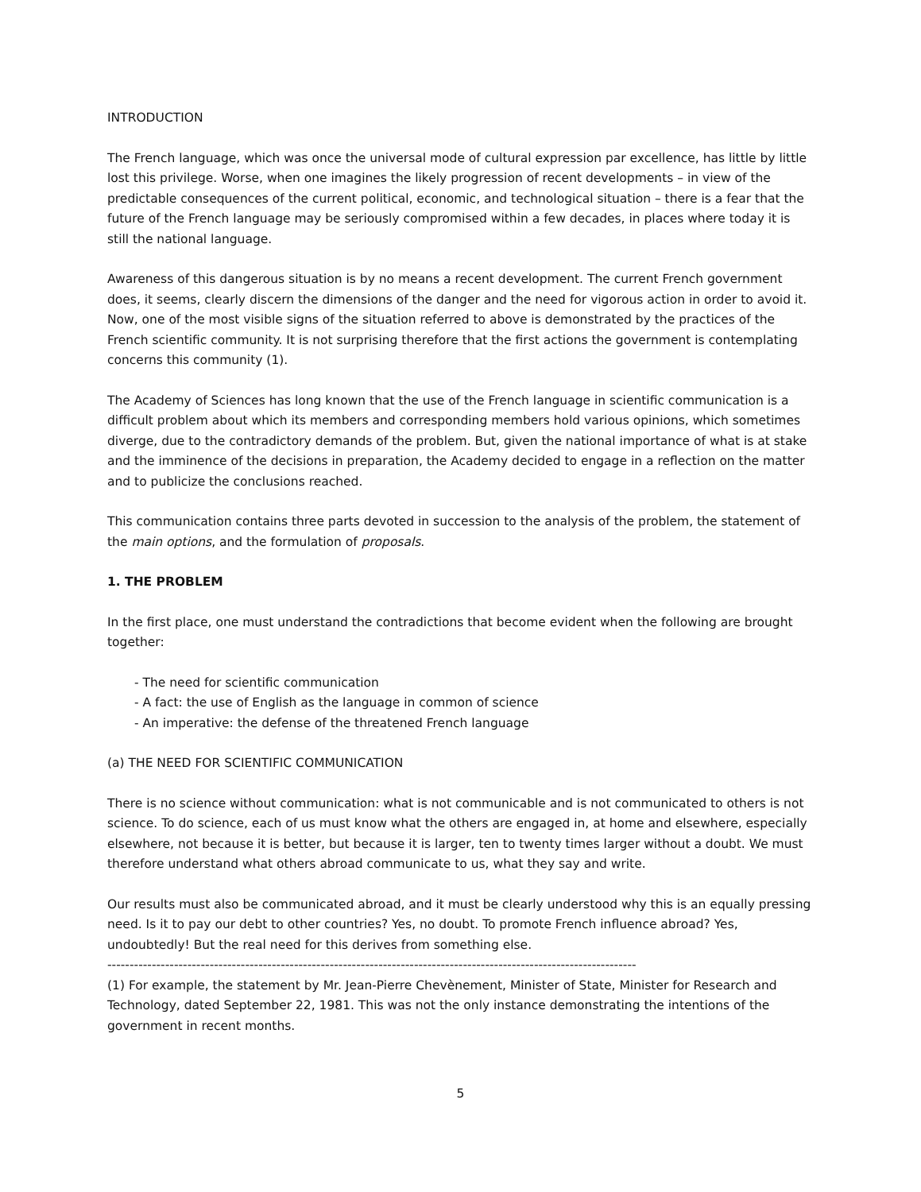INTRODUCTION
The French language, which was once the universal mode of cultural expression par excellence, has little by little lost this privilege. Worse, when one imagines the likely progression of recent developments – in view of the predictable consequences of the current political, economic, and technological situation – there is a fear that the future of the French language may be seriously compromised within a few decades, in places where today it is still the national language.
Awareness of this dangerous situation is by no means a recent development. The current French government does, it seems, clearly discern the dimensions of the danger and the need for vigorous action in order to avoid it. Now, one of the most visible signs of the situation referred to above is demonstrated by the practices of the French scientific community. It is not surprising therefore that the first actions the government is contemplating concerns this community (1).
The Academy of Sciences has long known that the use of the French language in scientific communication is a difficult problem about which its members and corresponding members hold various opinions, which sometimes diverge, due to the contradictory demands of the problem. But, given the national importance of what is at stake and the imminence of the decisions in preparation, the Academy decided to engage in a reflection on the matter and to publicize the conclusions reached.
This communication contains three parts devoted in succession to the analysis of the problem, the statement of the main options, and the formulation of proposals.
1. THE PROBLEM
In the first place, one must understand the contradictions that become evident when the following are brought together:
- The need for scientific communication
- A fact: the use of English as the language in common of science
- An imperative: the defense of the threatened French language
(a) THE NEED FOR SCIENTIFIC COMMUNICATION
There is no science without communication: what is not communicable and is not communicated to others is not science. To do science, each of us must know what the others are engaged in, at home and elsewhere, especially elsewhere, not because it is better, but because it is larger, ten to twenty times larger without a doubt. We must therefore understand what others abroad communicate to us, what they say and write.
Our results must also be communicated abroad, and it must be clearly understood why this is an equally pressing need. Is it to pay our debt to other countries? Yes, no doubt. To promote French influence abroad? Yes, undoubtedly! But the real need for this derives from something else.
-----------------------------------------------------------------------------------------------------------------------
(1) For example, the statement by Mr. Jean-Pierre Chevènement, Minister of State, Minister for Research and Technology, dated September 22, 1981. This was not the only instance demonstrating the intentions of the government in recent months.
5